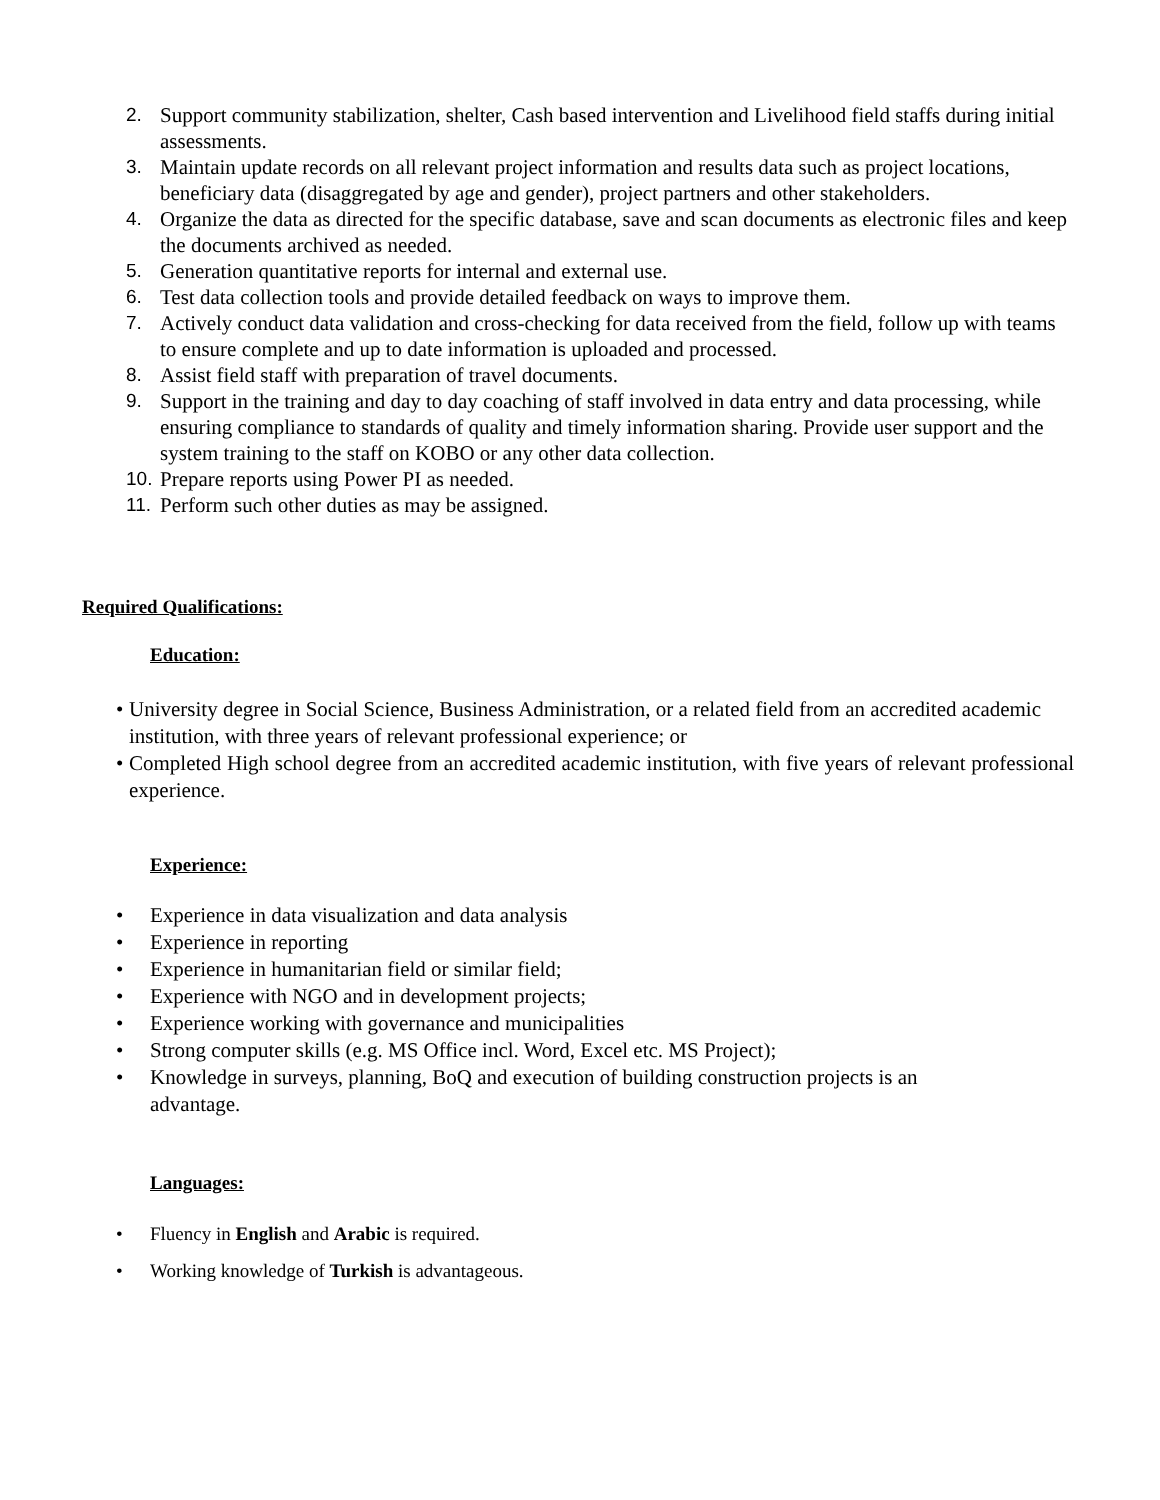2. Support community stabilization, shelter, Cash based intervention and Livelihood field staffs during initial assessments.
3. Maintain update records on all relevant project information and results data such as project locations, beneficiary data (disaggregated by age and gender), project partners and other stakeholders.
4. Organize the data as directed for the specific database, save and scan documents as electronic files and keep the documents archived as needed.
5. Generation quantitative reports for internal and external use.
6. Test data collection tools and provide detailed feedback on ways to improve them.
7. Actively conduct data validation and cross-checking for data received from the field, follow up with teams to ensure complete and up to date information is uploaded and processed.
8. Assist field staff with preparation of travel documents.
9. Support in the training and day to day coaching of staff involved in data entry and data processing, while ensuring compliance to standards of quality and timely information sharing. Provide user support and the system training to the staff on KOBO or any other data collection.
10. Prepare reports using Power PI as needed.
11. Perform such other duties as may be assigned.
Required Qualifications:
Education:
• University degree in Social Science, Business Administration, or a related field from an accredited academic institution, with three years of relevant professional experience; or
• Completed High school degree from an accredited academic institution, with five years of relevant professional experience.
Experience:
• Experience in data visualization and data analysis
• Experience in reporting
• Experience in humanitarian field or similar field;
• Experience with NGO and in development projects;
• Experience working with governance and municipalities
• Strong computer skills (e.g. MS Office incl. Word, Excel etc. MS Project);
• Knowledge in surveys, planning, BoQ and execution of building construction projects is an advantage.
Languages:
• Fluency in English and Arabic is required.
• Working knowledge of Turkish is advantageous.